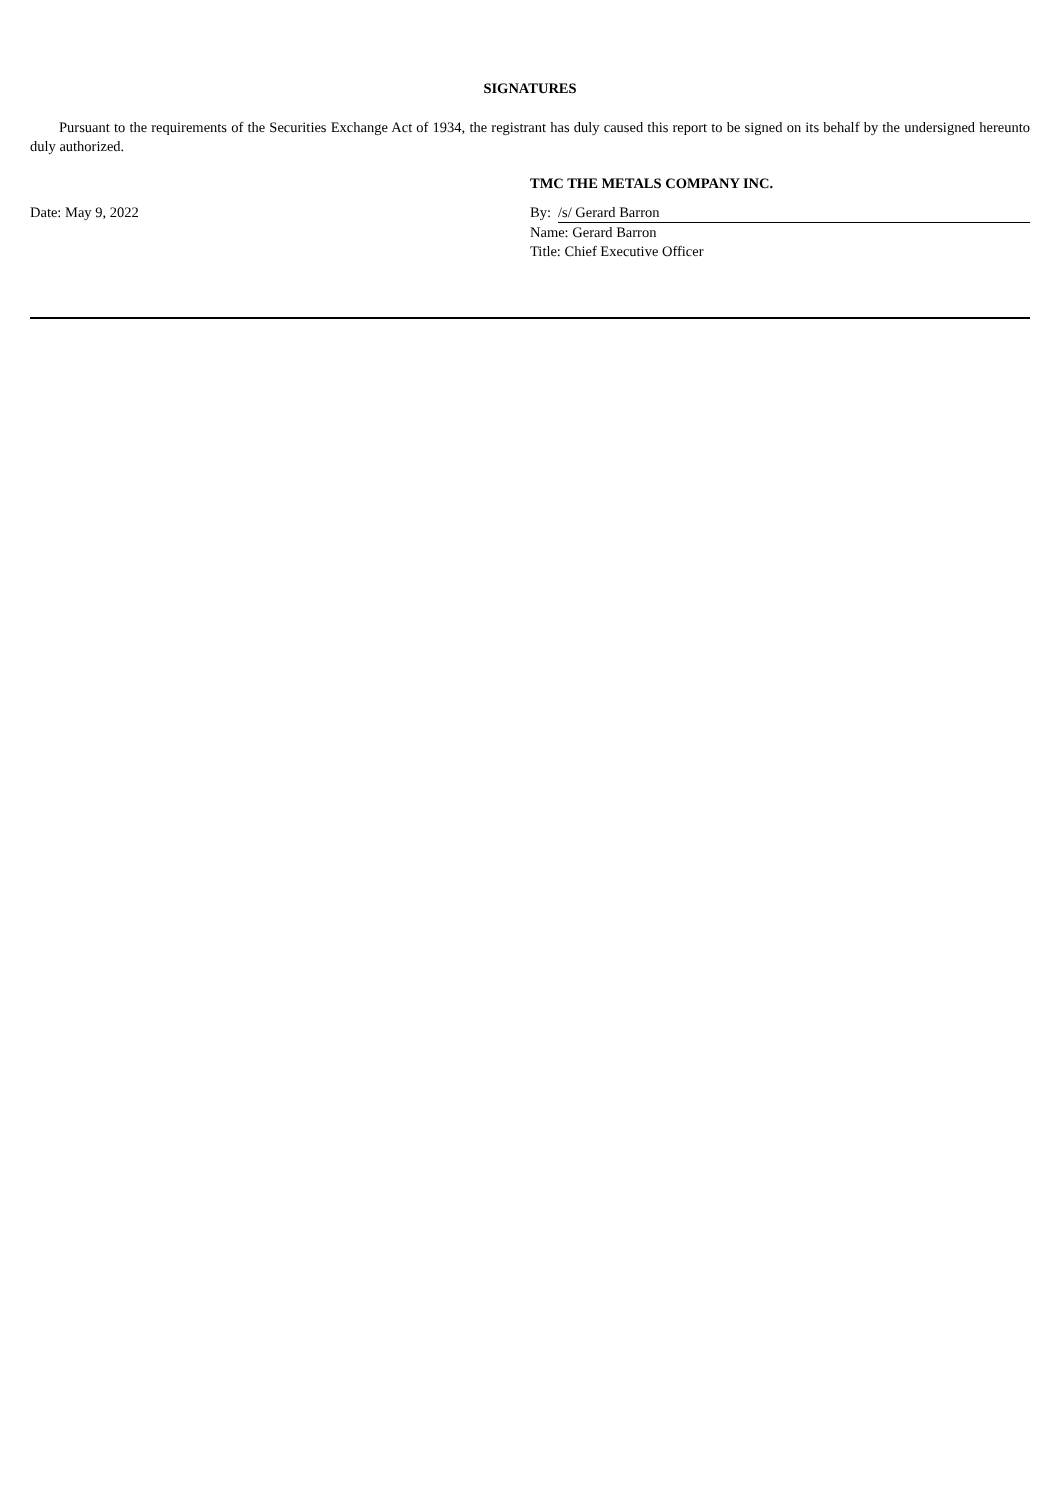SIGNATURES
Pursuant to the requirements of the Securities Exchange Act of 1934, the registrant has duly caused this report to be signed on its behalf by the undersigned hereunto duly authorized.
| | TMC THE METALS COMPANY INC. | |
| Date: May 9, 2022 | By: | /s/ Gerard Barron |
| | Name: Gerard Barron | |
| | Title: Chief Executive Officer | |